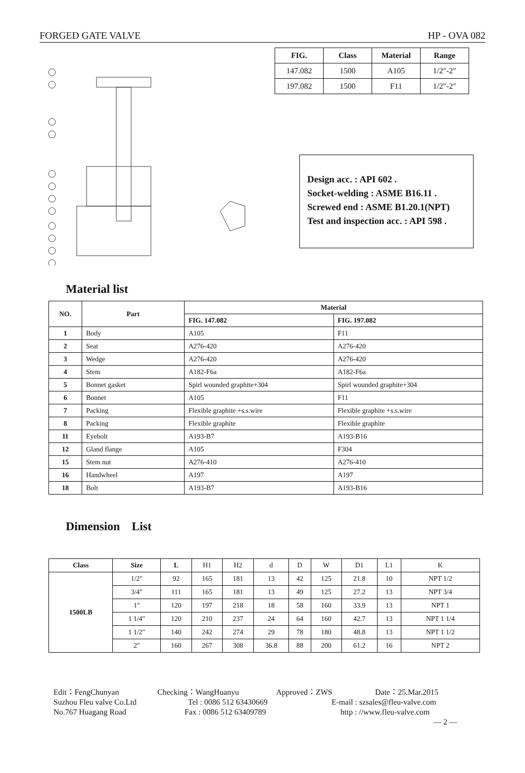FORGED GATE VALVE HP - OVA 082
| FIG. | Class | Material | Range |
| --- | --- | --- | --- |
| 147.082 | 1500 | A105 | 1/2″-2″ |
| 197.082 | 1500 | F11 | 1/2″-2″ |
Design acc. : API 602 .
Socket-welding : ASME B16.11 .
Screwed end : ASME B1.20.1(NPT)
Test and inspection acc. : API 598 .
Material list
| NO. | Part | Material | |
| --- | --- | --- | --- |
| | | FIG. 147.082 | FIG. 197.082 |
| 1 | Body | A105 | F11 |
| 2 | Seat | A276-420 | A276-420 |
| 3 | Wedge | A276-420 | A276-420 |
| 4 | Stem | A182-F6a | A182-F6a |
| 5 | Bonnet gasket | Spirl wounded graphite+304 | Spirl wounded graphite+304 |
| 6 | Bonnet | A105 | F11 |
| 7 | Packing | Flexible graphite +s.s.wire | Flexible graphite +s.s.wire |
| 8 | Packing | Flexible graphite | Flexible graphite |
| 11 | Eyebolt | A193-B7 | A193-B16 |
| 12 | Gland flange | A105 | F304 |
| 15 | Stem nut | A276-410 | A276-410 |
| 16 | Handwheel | A197 | A197 |
| 18 | Bolt | A193-B7 | A193-B16 |
Dimension　List
| Class | Size | L | H1 | H2 | d | D | W | D1 | L1 | K |
| 1500LB | 1/2″ | 92 | 165 | 181 | 13 | 42 | 125 | 21.8 | 10 | NPT 1/2 |
| | 3/4″ | 111 | 165 | 181 | 13 | 49 | 125 | 27.2 | 13 | NPT 3/4 |
| | 1″ | 120 | 197 | 218 | 18 | 58 | 160 | 33.9 | 13 | NPT 1 |
| | 1 1/4″ | 120 | 210 | 237 | 24 | 64 | 160 | 42.7 | 13 | NPT 1 1/4 |
| | 1 1/2″ | 140 | 242 | 274 | 29 | 78 | 180 | 48.8 | 13 | NPT 1 1/2 |
| | 2″ | 160 | 267 | 308 | 36.8 | 88 | 200 | 61.2 | 16 | NPT 2 |
Edit：FengChunyan Checking：WangHuanyu Approved：ZWS Date：25.Mar.2015
Suzhou Fleu valve Co.Ltd Tel : 0086 512 63430669 E-mail : szsales@fleu-valve.com
No.767 Huagang Road Fax : 0086 512 63409789 http : //www.fleu-valve.com
— 2 —